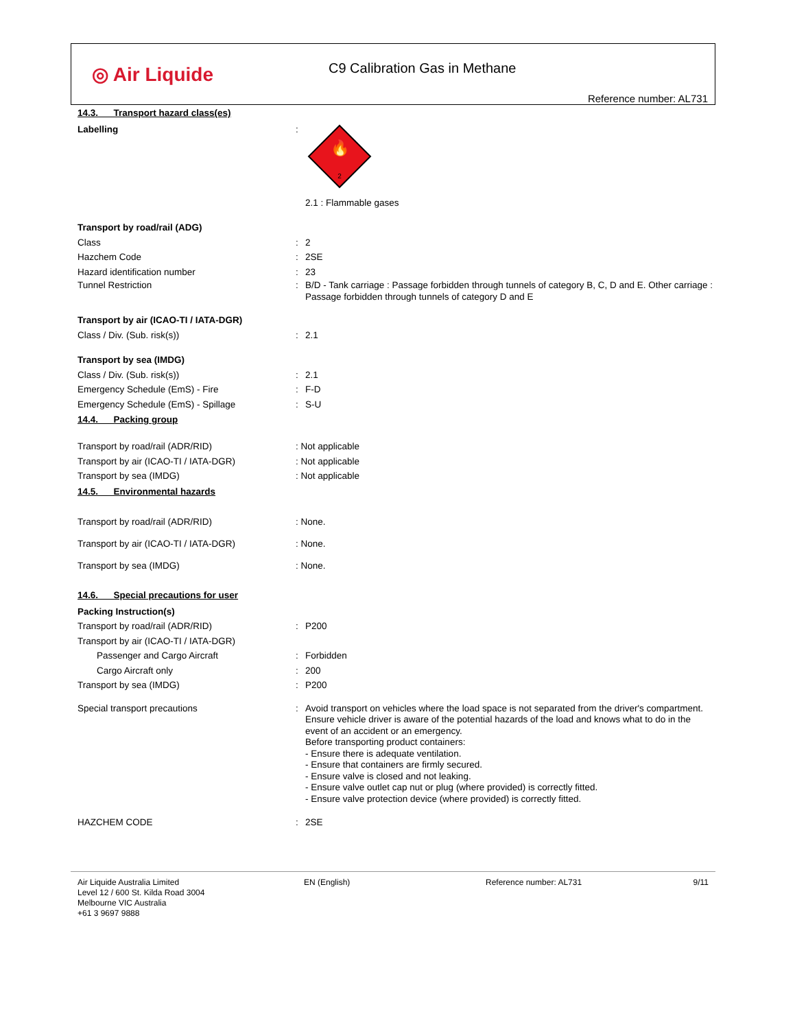◎ Air Liquide
C9 Calibration Gas in Methane
Reference number: AL731
14.3. Transport hazard class(es)
Labelling :
🔥
2
2.1 : Flammable gases
Transport by road/rail (ADG)
Class : 2
Hazchem Code : 2SE
Hazard identification number : 23
Tunnel Restriction : B/D - Tank carriage : Passage forbidden through tunnels of category B, C, D and E. Other carriage : Passage forbidden through tunnels of category D and E
Transport by air (ICAO-TI / IATA-DGR)
Class / Div. (Sub. risk(s)) : 2.1
Transport by sea (IMDG)
Class / Div. (Sub. risk(s)) : 2.1
Emergency Schedule (EmS) - Fire : F-D
Emergency Schedule (EmS) - Spillage : S-U
14.4. Packing group
Transport by road/rail (ADR/RID) : Not applicable
Transport by air (ICAO-TI / IATA-DGR) : Not applicable
Transport by sea (IMDG) : Not applicable
14.5. Environmental hazards
Transport by road/rail (ADR/RID) : None.
Transport by air (ICAO-TI / IATA-DGR) : None.
Transport by sea (IMDG) : None.
14.6. Special precautions for user
Packing Instruction(s)
Transport by road/rail (ADR/RID) : P200
Transport by air (ICAO-TI / IATA-DGR)
Passenger and Cargo Aircraft : Forbidden
Cargo Aircraft only : 200
Transport by sea (IMDG) : P200
Special transport precautions : Avoid transport on vehicles where the load space is not separated from the driver's compartment.
Ensure vehicle driver is aware of the potential hazards of the load and knows what to do in the event of an accident or an emergency.
Before transporting product containers:
- Ensure there is adequate ventilation.
- Ensure that containers are firmly secured.
- Ensure valve is closed and not leaking.
- Ensure valve outlet cap nut or plug (where provided) is correctly fitted.
- Ensure valve protection device (where provided) is correctly fitted.
HAZCHEM CODE : 2SE
Air Liquide Australia Limited
Level 12 / 600 St. Kilda Road 3004
Melbourne VIC Australia
+61 3 9697 9888
EN (English) Reference number: AL731 9/11